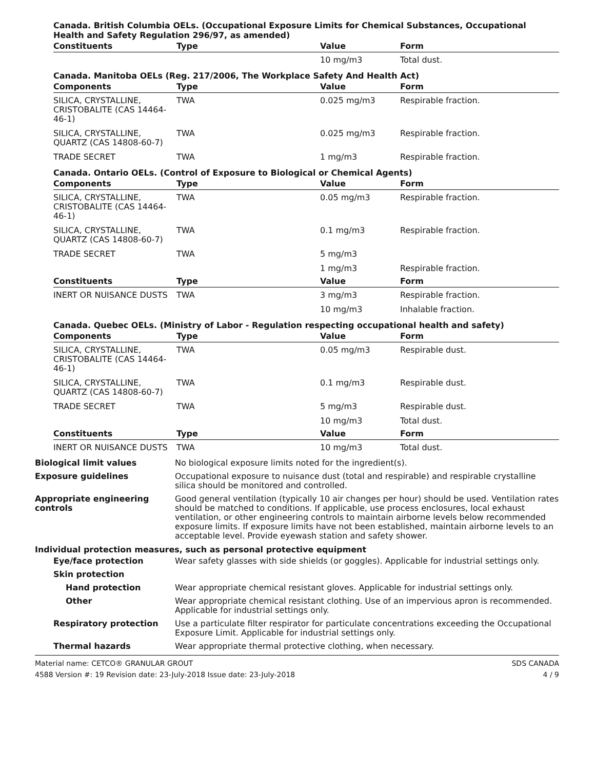Canada. British Columbia OELs. (Occupational Exposure Limits for Chemical Substances, Occupational Health and Safety Regulation 296/97, as amended)
| Constituents | Type | Value | Form |
| --- | --- | --- | --- |
| | | 10 mg/m3 | Total dust. |
Canada. Manitoba OELs (Reg. 217/2006, The Workplace Safety And Health Act)
| Components | Type | Value | Form |
| --- | --- | --- | --- |
| SILICA, CRYSTALLINE, CRISTOBALITE (CAS 14464-46-1) | TWA | 0.025 mg/m3 | Respirable fraction. |
| SILICA, CRYSTALLINE, QUARTZ (CAS 14808-60-7) | TWA | 0.025 mg/m3 | Respirable fraction. |
| TRADE SECRET | TWA | 1 mg/m3 | Respirable fraction. |
Canada. Ontario OELs. (Control of Exposure to Biological or Chemical Agents)
| Components | Type | Value | Form |
| --- | --- | --- | --- |
| SILICA, CRYSTALLINE, CRISTOBALITE (CAS 14464-46-1) | TWA | 0.05 mg/m3 | Respirable fraction. |
| SILICA, CRYSTALLINE, QUARTZ (CAS 14808-60-7) | TWA | 0.1 mg/m3 | Respirable fraction. |
| TRADE SECRET | TWA | 5 mg/m3 | |
| | | 1 mg/m3 | Respirable fraction. |
| Constituents | Type | Value | Form |
| INERT OR NUISANCE DUSTS | TWA | 3 mg/m3 | Respirable fraction. |
| | | 10 mg/m3 | Inhalable fraction. |
Canada. Quebec OELs. (Ministry of Labor - Regulation respecting occupational health and safety)
| Components | Type | Value | Form |
| --- | --- | --- | --- |
| SILICA, CRYSTALLINE, CRISTOBALITE (CAS 14464-46-1) | TWA | 0.05 mg/m3 | Respirable dust. |
| SILICA, CRYSTALLINE, QUARTZ (CAS 14808-60-7) | TWA | 0.1 mg/m3 | Respirable dust. |
| TRADE SECRET | TWA | 5 mg/m3 | Respirable dust. |
| | | 10 mg/m3 | Total dust. |
| Constituents | Type | Value | Form |
| INERT OR NUISANCE DUSTS | TWA | 10 mg/m3 | Total dust. |
Biological limit values No biological exposure limits noted for the ingredient(s).
Exposure guidelines Occupational exposure to nuisance dust (total and respirable) and respirable crystalline silica should be monitored and controlled.
Appropriate engineering controls
Good general ventilation (typically 10 air changes per hour) should be used. Ventilation rates should be matched to conditions. If applicable, use process enclosures, local exhaust ventilation, or other engineering controls to maintain airborne levels below recommended exposure limits. If exposure limits have not been established, maintain airborne levels to an acceptable level. Provide eyewash station and safety shower.
Individual protection measures, such as personal protective equipment
Eye/face protection Wear safety glasses with side shields (or goggles). Applicable for industrial settings only.
Skin protection
Hand protection Wear appropriate chemical resistant gloves. Applicable for industrial settings only.
Other Wear appropriate chemical resistant clothing. Use of an impervious apron is recommended. Applicable for industrial settings only.
Respiratory protection Use a particulate filter respirator for particulate concentrations exceeding the Occupational Exposure Limit. Applicable for industrial settings only.
Thermal hazards Wear appropriate thermal protective clothing, when necessary.
Material name: CETCO® GRANULAR GROUT
4588 Version #: 19 Revision date: 23-July-2018 Issue date: 23-July-2018
SDS CANADA
4 / 9